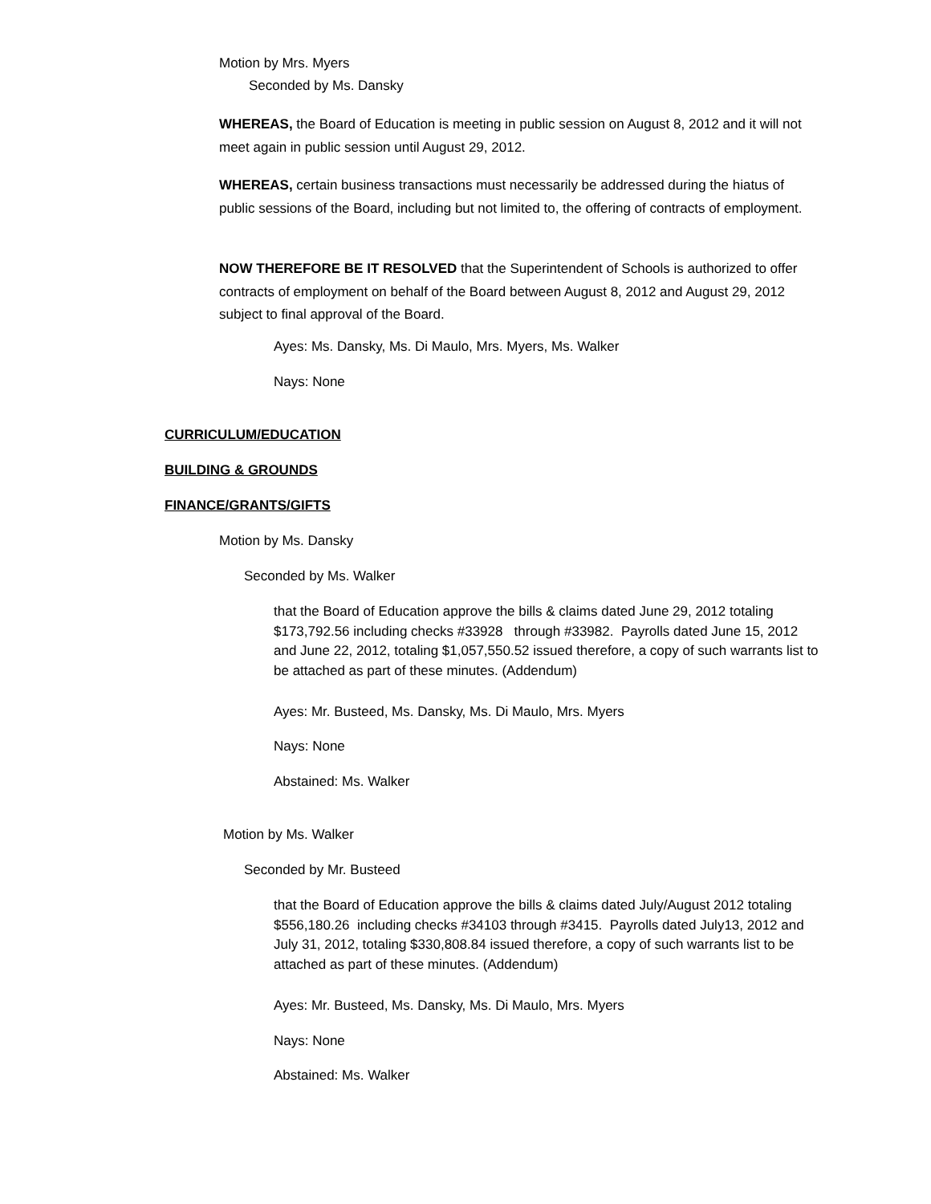Motion by Mrs. Myers
Seconded by Ms. Dansky
WHEREAS, the Board of Education is meeting in public session on August 8, 2012 and it will not meet again in public session until August 29, 2012.
WHEREAS, certain business transactions must necessarily be addressed during the hiatus of public sessions of the Board, including but not limited to, the offering of contracts of employment.
NOW THEREFORE BE IT RESOLVED that the Superintendent of Schools is authorized to offer contracts of employment on behalf of the Board between August 8, 2012 and August 29, 2012 subject to final approval of the Board.
Ayes: Ms. Dansky, Ms. Di Maulo, Mrs. Myers, Ms. Walker
Nays: None
CURRICULUM/EDUCATION
BUILDING & GROUNDS
FINANCE/GRANTS/GIFTS
Motion by Ms. Dansky
Seconded by Ms. Walker
that the Board of Education approve the bills & claims dated June 29, 2012 totaling $173,792.56 including checks #33928 through #33982. Payrolls dated June 15, 2012 and June 22, 2012, totaling $1,057,550.52 issued therefore, a copy of such warrants list to be attached as part of these minutes. (Addendum)
Ayes: Mr. Busteed, Ms. Dansky, Ms. Di Maulo, Mrs. Myers
Nays: None
Abstained: Ms. Walker
Motion by Ms. Walker
Seconded by Mr. Busteed
that the Board of Education approve the bills & claims dated July/August 2012 totaling $556,180.26 including checks #34103 through #3415. Payrolls dated July13, 2012 and July 31, 2012, totaling $330,808.84 issued therefore, a copy of such warrants list to be attached as part of these minutes. (Addendum)
Ayes: Mr. Busteed, Ms. Dansky, Ms. Di Maulo, Mrs. Myers
Nays: None
Abstained: Ms. Walker